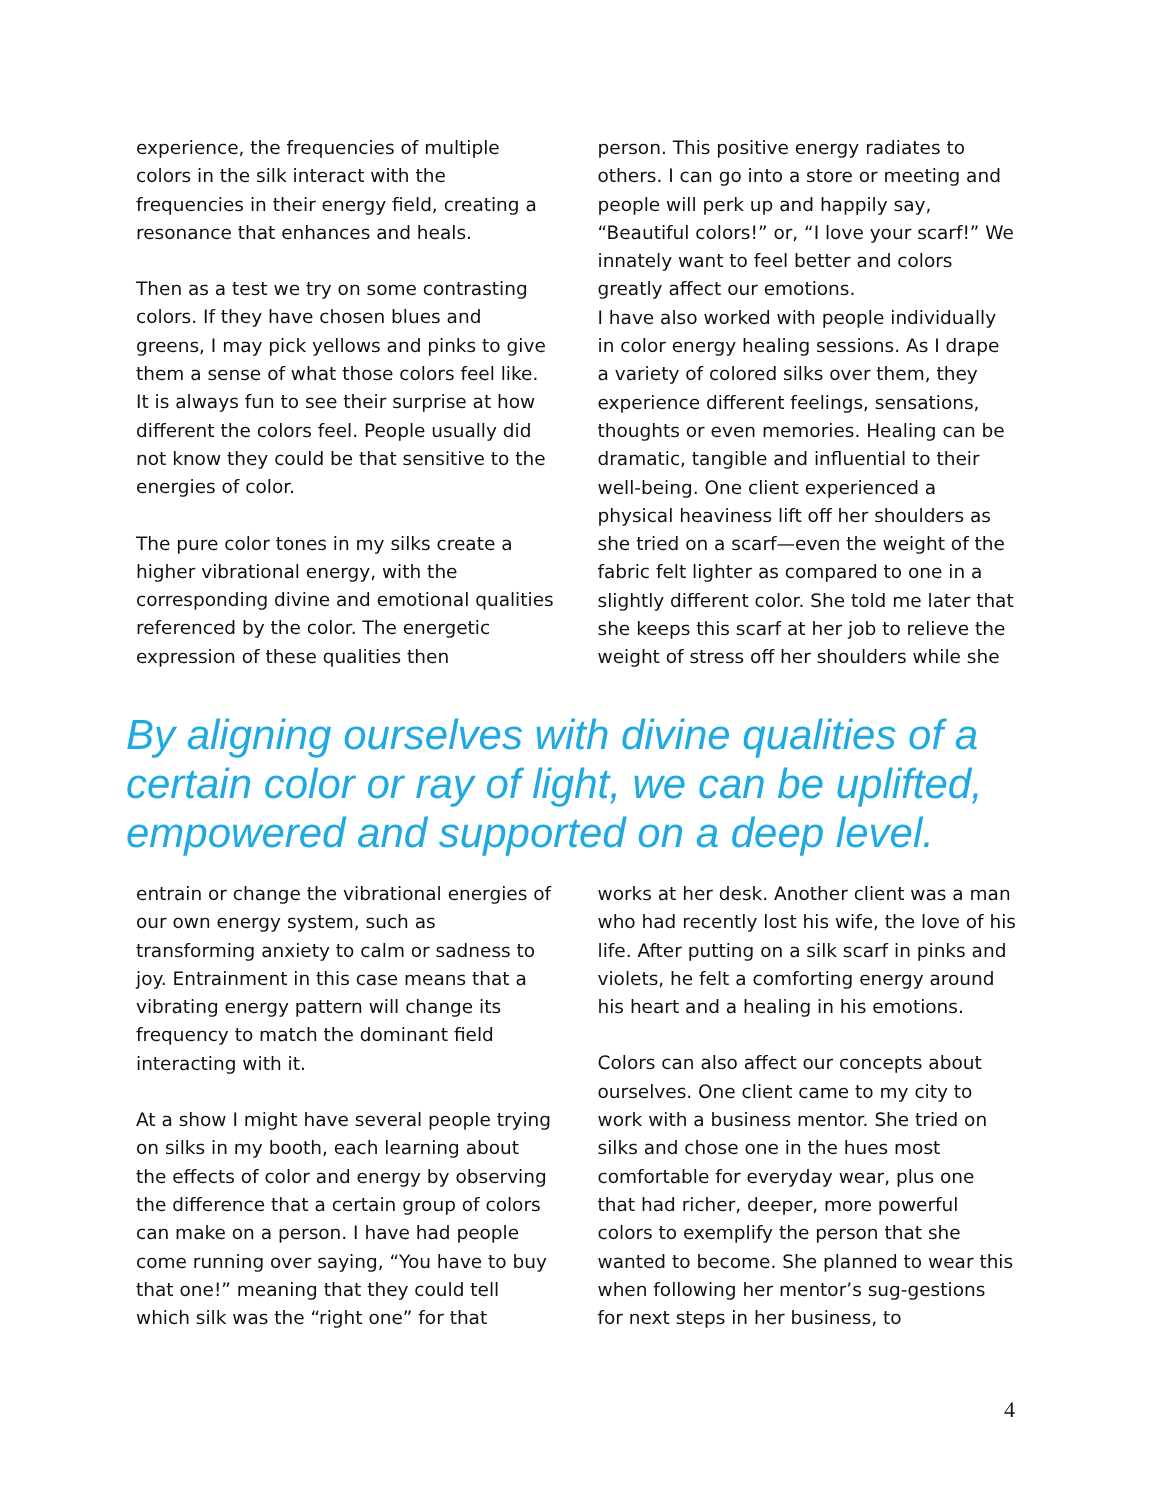experience, the frequencies of multiple colors in the silk interact with the frequencies in their energy field, creating a resonance that enhances and heals.
Then as a test we try on some contrasting colors. If they have chosen blues and greens, I may pick yellows and pinks to give them a sense of what those colors feel like. It is always fun to see their surprise at how different the colors feel. People usually did not know they could be that sensitive to the energies of color.
The pure color tones in my silks create a higher vibrational energy, with the corresponding divine and emotional qualities referenced by the color. The energetic expression of these qualities then
person. This positive energy radiates to others. I can go into a store or meeting and people will perk up and happily say, “Beautiful colors!” or, “I love your scarf!” We innately want to feel better and colors greatly affect our emotions.
I have also worked with people individually in color energy healing sessions. As I drape a variety of colored silks over them, they experience different feelings, sensations, thoughts or even memories. Healing can be dramatic, tangible and influential to their well-being. One client experienced a physical heaviness lift off her shoulders as she tried on a scarf—even the weight of the fabric felt lighter as compared to one in a slightly different color. She told me later that she keeps this scarf at her job to relieve the weight of stress off her shoulders while she
By aligning ourselves with divine qualities of a certain color or ray of light, we can be uplifted, empowered and supported on a deep level.
entrain or change the vibrational energies of our own energy system, such as transforming anxiety to calm or sadness to joy. Entrainment in this case means that a vibrating energy pattern will change its frequency to match the dominant field interacting with it.
At a show I might have several people trying on silks in my booth, each learning about the effects of color and energy by observing the difference that a certain group of colors can make on a person. I have had people come running over saying, “You have to buy that one!” meaning that they could tell which silk was the “right one” for that
works at her desk. Another client was a man who had recently lost his wife, the love of his life. After putting on a silk scarf in pinks and violets, he felt a comforting energy around his heart and a healing in his emotions.
Colors can also affect our concepts about ourselves. One client came to my city to work with a business mentor. She tried on silks and chose one in the hues most comfortable for everyday wear, plus one that had richer, deeper, more powerful colors to exemplify the person that she wanted to become. She planned to wear this when following her mentor’s sug-gestions for next steps in her business, to
4